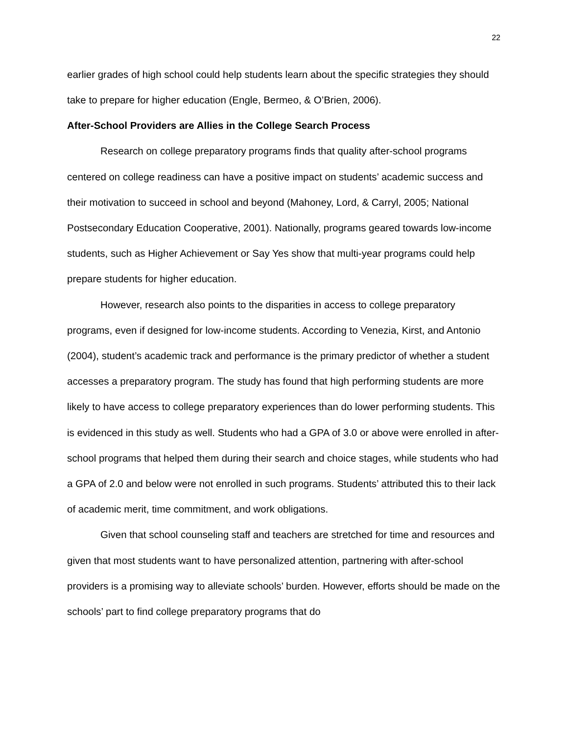22
earlier grades of high school could help students learn about the specific strategies they should take to prepare for higher education (Engle, Bermeo, & O’Brien, 2006).
After-School Providers are Allies in the College Search Process
Research on college preparatory programs finds that quality after-school programs centered on college readiness can have a positive impact on students’ academic success and their motivation to succeed in school and beyond (Mahoney, Lord, & Carryl, 2005; National Postsecondary Education Cooperative, 2001). Nationally, programs geared towards low-income students, such as Higher Achievement or Say Yes show that multi-year programs could help prepare students for higher education.
However, research also points to the disparities in access to college preparatory programs, even if designed for low-income students. According to Venezia, Kirst, and Antonio (2004), student’s academic track and performance is the primary predictor of whether a student accesses a preparatory program. The study has found that high performing students are more likely to have access to college preparatory experiences than do lower performing students. This is evidenced in this study as well. Students who had a GPA of 3.0 or above were enrolled in after-school programs that helped them during their search and choice stages, while students who had a GPA of 2.0 and below were not enrolled in such programs. Students’ attributed this to their lack of academic merit, time commitment, and work obligations.
Given that school counseling staff and teachers are stretched for time and resources and given that most students want to have personalized attention, partnering with after-school providers is a promising way to alleviate schools’ burden. However, efforts should be made on the schools’ part to find college preparatory programs that do